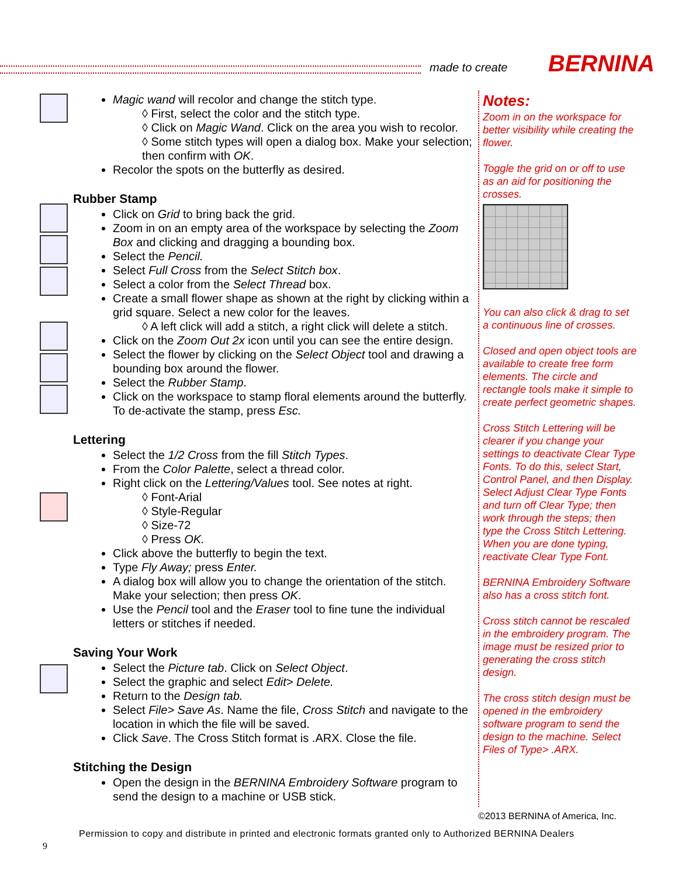made to create BERNINA
Magic wand will recolor and change the stitch type.
◊ First, select the color and the stitch type.
◊ Click on Magic Wand. Click on the area you wish to recolor.
◊ Some stitch types will open a dialog box. Make your selection; then confirm with OK.
Recolor the spots on the butterfly as desired.
Rubber Stamp
Click on Grid to bring back the grid.
Zoom in on an empty area of the workspace by selecting the Zoom Box and clicking and dragging a bounding box.
Select the Pencil.
Select Full Cross from the Select Stitch box.
Select a color from the Select Thread box.
Create a small flower shape as shown at the right by clicking within a grid square. Select a new color for the leaves.
◊ A left click will add a stitch, a right click will delete a stitch.
Click on the Zoom Out 2x icon until you can see the entire design.
Select the flower by clicking on the Select Object tool and drawing a bounding box around the flower.
Select the Rubber Stamp.
Click on the workspace to stamp floral elements around the butterfly. To de-activate the stamp, press Esc.
Lettering
Select the 1/2 Cross from the fill Stitch Types.
From the Color Palette, select a thread color.
Right click on the Lettering/Values tool. See notes at right.
◊ Font-Arial
◊ Style-Regular
◊ Size-72
◊ Press OK.
Click above the butterfly to begin the text.
Type Fly Away; press Enter.
A dialog box will allow you to change the orientation of the stitch. Make your selection; then press OK.
Use the Pencil tool and the Eraser tool to fine tune the individual letters or stitches if needed.
Saving Your Work
Select the Picture tab. Click on Select Object.
Select the graphic and select Edit> Delete.
Return to the Design tab.
Select File> Save As. Name the file, Cross Stitch and navigate to the location in which the file will be saved.
Click Save. The Cross Stitch format is .ARX. Close the file.
Stitching the Design
Open the design in the BERNINA Embroidery Software program to send the design to a machine or USB stick.
Notes:
Zoom in on the workspace for better visibility while creating the flower.
Toggle the grid on or off to use as an aid for positioning the crosses.
You can also click & drag to set a continuous line of crosses.
Closed and open object tools are available to create free form elements. The circle and rectangle tools make it simple to create perfect geometric shapes.
Cross Stitch Lettering will be clearer if you change your settings to deactivate Clear Type Fonts. To do this, select Start, Control Panel, and then Display. Select Adjust Clear Type Fonts and turn off Clear Type; then work through the steps; then type the Cross Stitch Lettering.
When you are done typing, reactivate Clear Type Font.
BERNINA Embroidery Software also has a cross stitch font.
Cross stitch cannot be rescaled in the embroidery program. The image must be resized prior to generating the cross stitch design.
The cross stitch design must be opened in the embroidery software program to send the design to the machine. Select Files of Type> .ARX.
©2013 BERNINA of America, Inc.
Permission to copy and distribute in printed and electronic formats granted only to Authorized BERNINA Dealers
9